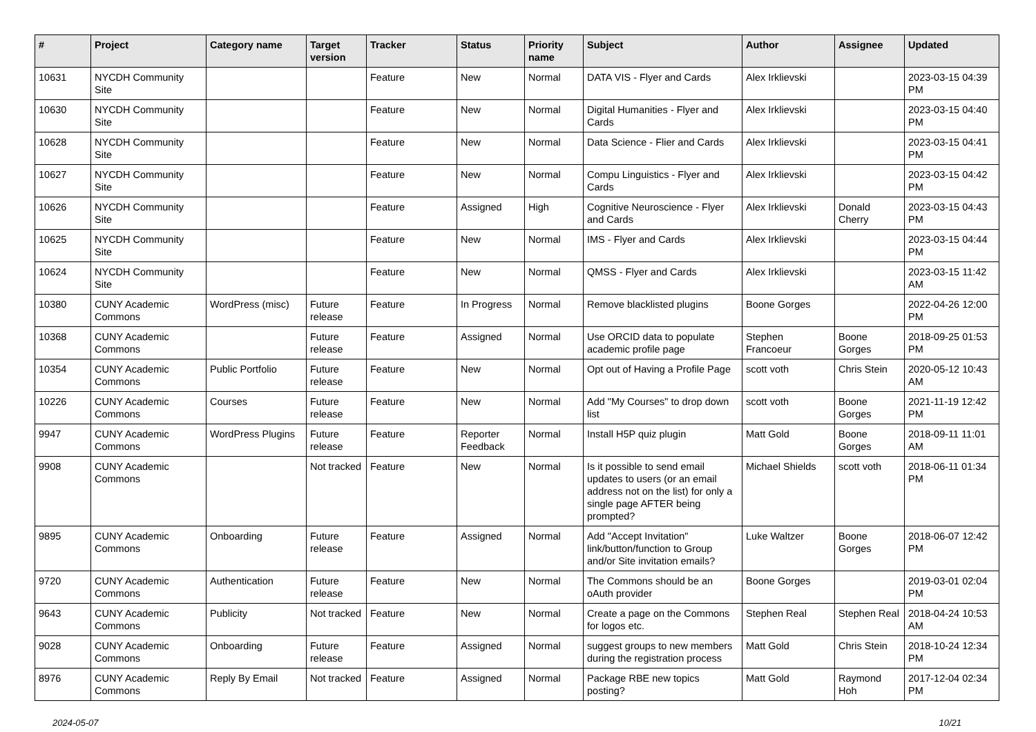| # | Project | Category name | Target version | Tracker | Status | Priority name | Subject | Author | Assignee | Updated |
| --- | --- | --- | --- | --- | --- | --- | --- | --- | --- | --- |
| 10631 | NYCDH Community Site | | | Feature | New | Normal | DATA VIS - Flyer and Cards | Alex Irklievski | | 2023-03-15 04:39 PM |
| 10630 | NYCDH Community Site | | | Feature | New | Normal | Digital Humanities - Flyer and Cards | Alex Irklievski | | 2023-03-15 04:40 PM |
| 10628 | NYCDH Community Site | | | Feature | New | Normal | Data Science - Flier and Cards | Alex Irklievski | | 2023-03-15 04:41 PM |
| 10627 | NYCDH Community Site | | | Feature | New | Normal | Compu Linguistics - Flyer and Cards | Alex Irklievski | | 2023-03-15 04:42 PM |
| 10626 | NYCDH Community Site | | | Feature | Assigned | High | Cognitive Neuroscience - Flyer and Cards | Alex Irklievski | Donald Cherry | 2023-03-15 04:43 PM |
| 10625 | NYCDH Community Site | | | Feature | New | Normal | IMS - Flyer and Cards | Alex Irklievski | | 2023-03-15 04:44 PM |
| 10624 | NYCDH Community Site | | | Feature | New | Normal | QMSS - Flyer and Cards | Alex Irklievski | | 2023-03-15 11:42 AM |
| 10380 | CUNY Academic Commons | WordPress (misc) | Future release | Feature | In Progress | Normal | Remove blacklisted plugins | Boone Gorges | | 2022-04-26 12:00 PM |
| 10368 | CUNY Academic Commons | | Future release | Feature | Assigned | Normal | Use ORCID data to populate academic profile page | Stephen Francoeur | Boone Gorges | 2018-09-25 01:53 PM |
| 10354 | CUNY Academic Commons | Public Portfolio | Future release | Feature | New | Normal | Opt out of Having a Profile Page | scott voth | Chris Stein | 2020-05-12 10:43 AM |
| 10226 | CUNY Academic Commons | Courses | Future release | Feature | New | Normal | Add "My Courses" to drop down list | scott voth | Boone Gorges | 2021-11-19 12:42 PM |
| 9947 | CUNY Academic Commons | WordPress Plugins | Future release | Feature | Reporter Feedback | Normal | Install H5P quiz plugin | Matt Gold | Boone Gorges | 2018-09-11 11:01 AM |
| 9908 | CUNY Academic Commons | | Not tracked | Feature | New | Normal | Is it possible to send email updates to users (or an email address not on the list) for only a single page AFTER being prompted? | Michael Shields | scott voth | 2018-06-11 01:34 PM |
| 9895 | CUNY Academic Commons | Onboarding | Future release | Feature | Assigned | Normal | Add "Accept Invitation" link/button/function to Group and/or Site invitation emails? | Luke Waltzer | Boone Gorges | 2018-06-07 12:42 PM |
| 9720 | CUNY Academic Commons | Authentication | Future release | Feature | New | Normal | The Commons should be an oAuth provider | Boone Gorges | | 2019-03-01 02:04 PM |
| 9643 | CUNY Academic Commons | Publicity | Not tracked | Feature | New | Normal | Create a page on the Commons for logos etc. | Stephen Real | Stephen Real | 2018-04-24 10:53 AM |
| 9028 | CUNY Academic Commons | Onboarding | Future release | Feature | Assigned | Normal | suggest groups to new members during the registration process | Matt Gold | Chris Stein | 2018-10-24 12:34 PM |
| 8976 | CUNY Academic Commons | Reply By Email | Not tracked | Feature | Assigned | Normal | Package RBE new topics posting? | Matt Gold | Raymond Hoh | 2017-12-04 02:34 PM |
2024-05-07 10/21